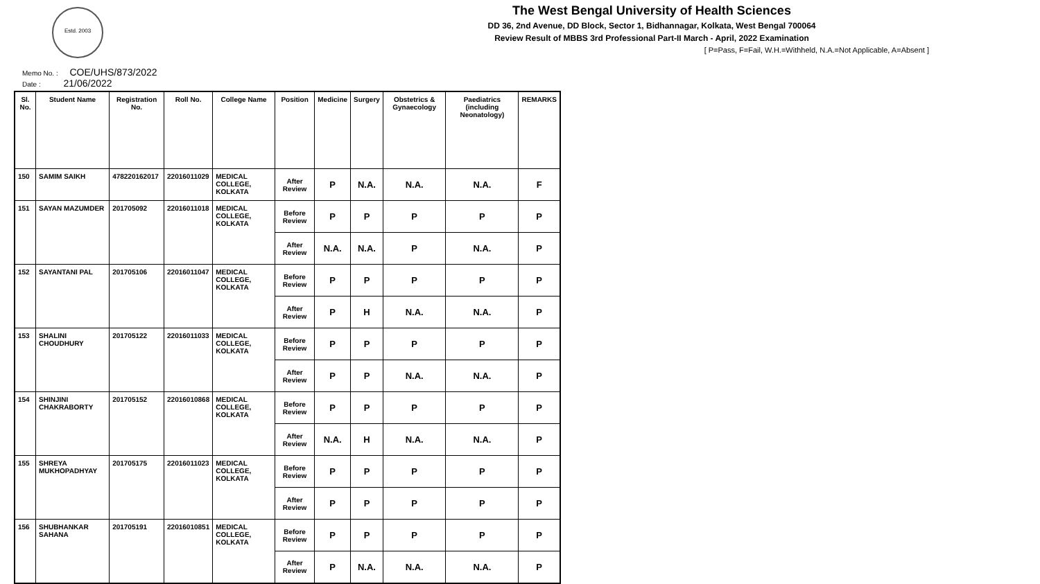Estd. 2003
The West Bengal University of Health Sciences
DD 36, 2nd Avenue, DD Block, Sector 1, Bidhannagar, Kolkata, West Bengal 700064
Review Result of MBBS 3rd Professional Part-II March - April, 2022 Examination
[ P=Pass, F=Fail, W.H.=Withheld, N.A.=Not Applicable, A=Absent ]
Memo No. : COE/UHS/873/2022
Date : 21/06/2022
| Sl. No. | Student Name | Registration No. | Roll No. | College Name | Position | Medicine | Surgery | Obstetrics & Gynaecology | Paediatrics (including Neonatology) | REMARKS |
| --- | --- | --- | --- | --- | --- | --- | --- | --- | --- | --- |
| 150 | SAMIM SAIKH | 478220162017 | 22016011029 | MEDICAL COLLEGE, KOLKATA | After Review | P | N.A. | N.A. | N.A. | F |
| 151 | SAYAN MAZUMDER | 201705092 | 22016011018 | MEDICAL COLLEGE, KOLKATA | Before Review | P | P | P | P | P |
| | | | | | After Review | N.A. | N.A. | P | N.A. | P |
| 152 | SAYANTANI PAL | 201705106 | 22016011047 | MEDICAL COLLEGE, KOLKATA | Before Review | P | P | P | P | P |
| | | | | | After Review | P | H | N.A. | N.A. | P |
| 153 | SHALINI CHOUDHURY | 201705122 | 22016011033 | MEDICAL COLLEGE, KOLKATA | Before Review | P | P | P | P | P |
| | | | | | After Review | P | P | N.A. | N.A. | P |
| 154 | SHINJINI CHAKRABORTY | 201705152 | 22016010868 | MEDICAL COLLEGE, KOLKATA | Before Review | P | P | P | P | P |
| | | | | | After Review | N.A. | H | N.A. | N.A. | P |
| 155 | SHREYA MUKHOPADHYAY | 201705175 | 22016011023 | MEDICAL COLLEGE, KOLKATA | Before Review | P | P | P | P | P |
| | | | | | After Review | P | P | P | P | P |
| 156 | SHUBHANKAR SAHANA | 201705191 | 22016010851 | MEDICAL COLLEGE, KOLKATA | Before Review | P | P | P | P | P |
| | | | | | After Review | P | N.A. | N.A. | N.A. | P |